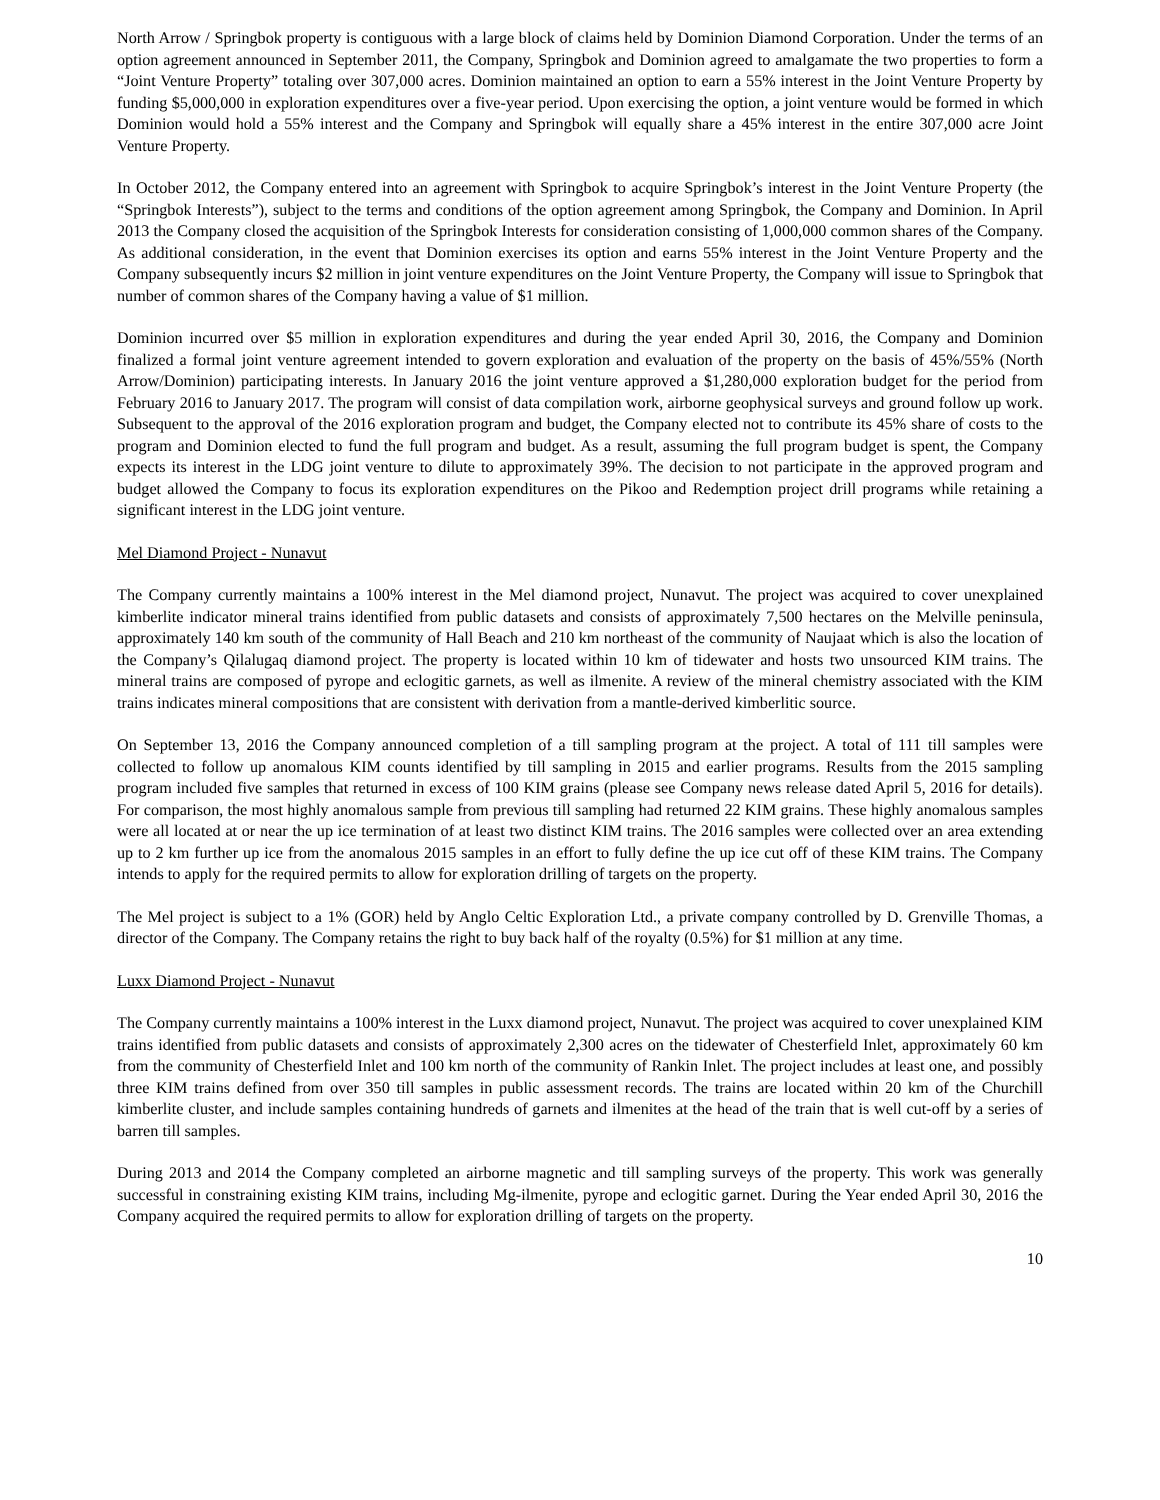North Arrow / Springbok property is contiguous with a large block of claims held by Dominion Diamond Corporation. Under the terms of an option agreement announced in September 2011, the Company, Springbok and Dominion agreed to amalgamate the two properties to form a “Joint Venture Property” totaling over 307,000 acres. Dominion maintained an option to earn a 55% interest in the Joint Venture Property by funding $5,000,000 in exploration expenditures over a five-year period. Upon exercising the option, a joint venture would be formed in which Dominion would hold a 55% interest and the Company and Springbok will equally share a 45% interest in the entire 307,000 acre Joint Venture Property.
In October 2012, the Company entered into an agreement with Springbok to acquire Springbok’s interest in the Joint Venture Property (the “Springbok Interests”), subject to the terms and conditions of the option agreement among Springbok, the Company and Dominion. In April 2013 the Company closed the acquisition of the Springbok Interests for consideration consisting of 1,000,000 common shares of the Company. As additional consideration, in the event that Dominion exercises its option and earns 55% interest in the Joint Venture Property and the Company subsequently incurs $2 million in joint venture expenditures on the Joint Venture Property, the Company will issue to Springbok that number of common shares of the Company having a value of $1 million.
Dominion incurred over $5 million in exploration expenditures and during the year ended April 30, 2016, the Company and Dominion finalized a formal joint venture agreement intended to govern exploration and evaluation of the property on the basis of 45%/55% (North Arrow/Dominion) participating interests. In January 2016 the joint venture approved a $1,280,000 exploration budget for the period from February 2016 to January 2017. The program will consist of data compilation work, airborne geophysical surveys and ground follow up work. Subsequent to the approval of the 2016 exploration program and budget, the Company elected not to contribute its 45% share of costs to the program and Dominion elected to fund the full program and budget. As a result, assuming the full program budget is spent, the Company expects its interest in the LDG joint venture to dilute to approximately 39%. The decision to not participate in the approved program and budget allowed the Company to focus its exploration expenditures on the Pikoo and Redemption project drill programs while retaining a significant interest in the LDG joint venture.
Mel Diamond Project - Nunavut
The Company currently maintains a 100% interest in the Mel diamond project, Nunavut. The project was acquired to cover unexplained kimberlite indicator mineral trains identified from public datasets and consists of approximately 7,500 hectares on the Melville peninsula, approximately 140 km south of the community of Hall Beach and 210 km northeast of the community of Naujaat which is also the location of the Company’s Qilalugaq diamond project. The property is located within 10 km of tidewater and hosts two unsourced KIM trains. The mineral trains are composed of pyrope and eclogitic garnets, as well as ilmenite. A review of the mineral chemistry associated with the KIM trains indicates mineral compositions that are consistent with derivation from a mantle-derived kimberlitic source.
On September 13, 2016 the Company announced completion of a till sampling program at the project. A total of 111 till samples were collected to follow up anomalous KIM counts identified by till sampling in 2015 and earlier programs. Results from the 2015 sampling program included five samples that returned in excess of 100 KIM grains (please see Company news release dated April 5, 2016 for details). For comparison, the most highly anomalous sample from previous till sampling had returned 22 KIM grains. These highly anomalous samples were all located at or near the up ice termination of at least two distinct KIM trains. The 2016 samples were collected over an area extending up to 2 km further up ice from the anomalous 2015 samples in an effort to fully define the up ice cut off of these KIM trains. The Company intends to apply for the required permits to allow for exploration drilling of targets on the property.
The Mel project is subject to a 1% (GOR) held by Anglo Celtic Exploration Ltd., a private company controlled by D. Grenville Thomas, a director of the Company. The Company retains the right to buy back half of the royalty (0.5%) for $1 million at any time.
Luxx Diamond Project - Nunavut
The Company currently maintains a 100% interest in the Luxx diamond project, Nunavut. The project was acquired to cover unexplained KIM trains identified from public datasets and consists of approximately 2,300 acres on the tidewater of Chesterfield Inlet, approximately 60 km from the community of Chesterfield Inlet and 100 km north of the community of Rankin Inlet. The project includes at least one, and possibly three KIM trains defined from over 350 till samples in public assessment records. The trains are located within 20 km of the Churchill kimberlite cluster, and include samples containing hundreds of garnets and ilmenites at the head of the train that is well cut-off by a series of barren till samples.
During 2013 and 2014 the Company completed an airborne magnetic and till sampling surveys of the property. This work was generally successful in constraining existing KIM trains, including Mg-ilmenite, pyrope and eclogitic garnet. During the Year ended April 30, 2016 the Company acquired the required permits to allow for exploration drilling of targets on the property.
10